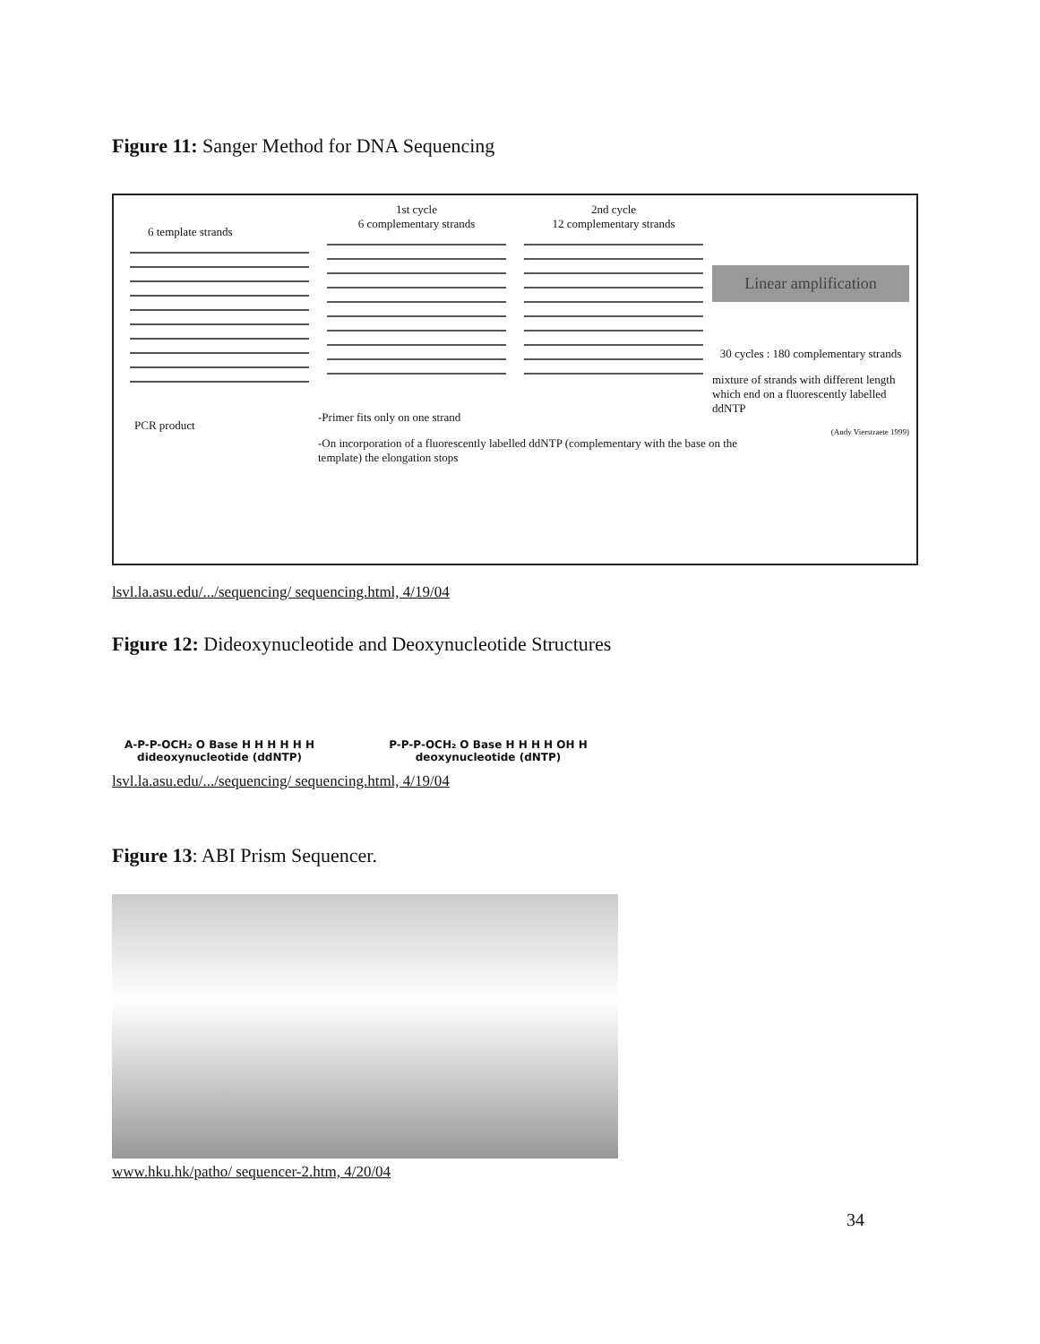Figure 11: Sanger Method for DNA Sequencing
6 template strands
PCR product
1st cycle
6 complementary strands
-Primer fits only on one strand
-On incorporation of a fluorescently labelled ddNTP (complementary with the base on the template) the elongation stops
2nd cycle
12 complementary strands
Linear amplification
30 cycles : 180 complementary strands
mixture of strands with different length which end on a fluorescently labelled ddNTP
(Andy Vierstraete 1999)
lsvl.la.asu.edu/.../sequencing/ sequencing.html, 4/19/04
Figure 12: Dideoxynucleotide and Deoxynucleotide Structures
A-P-P-OCH₂ O Base H H H H H H
dideoxynucleotide (ddNTP)
P-P-P-OCH₂ O Base H H H H OH H
deoxynucleotide (dNTP)
lsvl.la.asu.edu/.../sequencing/ sequencing.html, 4/19/04
Figure 13: ABI Prism Sequencer.
www.hku.hk/patho/ sequencer-2.htm, 4/20/04
34